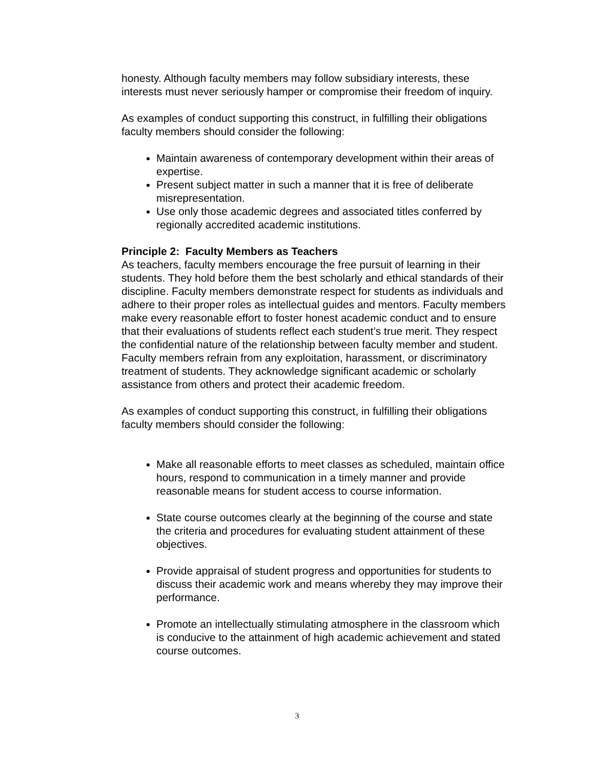honesty. Although faculty members may follow subsidiary interests, these interests must never seriously hamper or compromise their freedom of inquiry.
As examples of conduct supporting this construct, in fulfilling their obligations faculty members should consider the following:
Maintain awareness of contemporary development within their areas of expertise.
Present subject matter in such a manner that it is free of deliberate misrepresentation.
Use only those academic degrees and associated titles conferred by regionally accredited academic institutions.
Principle 2: Faculty Members as Teachers
As teachers, faculty members encourage the free pursuit of learning in their students. They hold before them the best scholarly and ethical standards of their discipline. Faculty members demonstrate respect for students as individuals and adhere to their proper roles as intellectual guides and mentors. Faculty members make every reasonable effort to foster honest academic conduct and to ensure that their evaluations of students reflect each student’s true merit. They respect the confidential nature of the relationship between faculty member and student. Faculty members refrain from any exploitation, harassment, or discriminatory treatment of students. They acknowledge significant academic or scholarly assistance from others and protect their academic freedom.
As examples of conduct supporting this construct, in fulfilling their obligations faculty members should consider the following:
Make all reasonable efforts to meet classes as scheduled, maintain office hours, respond to communication in a timely manner and provide reasonable means for student access to course information.
State course outcomes clearly at the beginning of the course and state the criteria and procedures for evaluating student attainment of these objectives.
Provide appraisal of student progress and opportunities for students to discuss their academic work and means whereby they may improve their performance.
Promote an intellectually stimulating atmosphere in the classroom which is conducive to the attainment of high academic achievement and stated course outcomes.
3